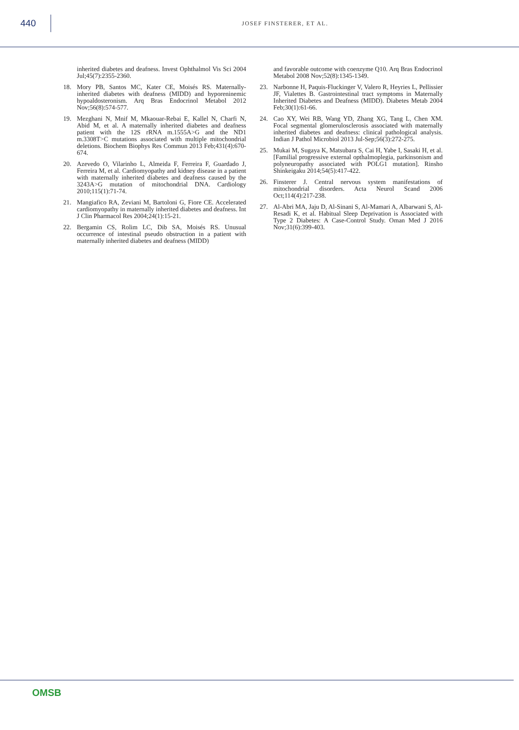440
JOSEF FINSTERER, ET AL.
inherited diabetes and deafness. Invest Ophthalmol Vis Sci 2004 Jul;45(7):2355-2360.
18. Mory PB, Santos MC, Kater CE, Moisés RS. Maternally-inherited diabetes with deafness (MIDD) and hyporeninemic hypoaldosteronism. Arq Bras Endocrinol Metabol 2012 Nov;56(8):574-577.
19. Mezghani N, Mnif M, Mkaouar-Rebai E, Kallel N, Charfi N, Abid M, et al. A maternally inherited diabetes and deafness patient with the 12S rRNA m.1555A>G and the ND1 m.3308T>C mutations associated with multiple mitochondrial deletions. Biochem Biophys Res Commun 2013 Feb;431(4):670-674.
20. Azevedo O, Vilarinho L, Almeida F, Ferreira F, Guardado J, Ferreira M, et al. Cardiomyopathy and kidney disease in a patient with maternally inherited diabetes and deafness caused by the 3243A>G mutation of mitochondrial DNA. Cardiology 2010;115(1):71-74.
21. Mangiafico RA, Zeviani M, Bartoloni G, Fiore CE. Accelerated cardiomyopathy in maternally inherited diabetes and deafness. Int J Clin Pharmacol Res 2004;24(1):15-21.
22. Bergamin CS, Rolim LC, Dib SA, Moisés RS. Unusual occurrence of intestinal pseudo obstruction in a patient with maternally inherited diabetes and deafness (MIDD)
and favorable outcome with coenzyme Q10. Arq Bras Endocrinol Metabol 2008 Nov;52(8):1345-1349.
23. Narbonne H, Paquis-Fluckinger V, Valero R, Heyries L, Pellissier JF, Vialettes B. Gastrointestinal tract symptoms in Maternally Inherited Diabetes and Deafness (MIDD). Diabetes Metab 2004 Feb;30(1):61-66.
24. Cao XY, Wei RB, Wang YD, Zhang XG, Tang L, Chen XM. Focal segmental glomerulosclerosis associated with maternally inherited diabetes and deafness: clinical pathological analysis. Indian J Pathol Microbiol 2013 Jul-Sep;56(3):272-275.
25. Mukai M, Sugaya K, Matsubara S, Cai H, Yabe I, Sasaki H, et al. [Familial progressive external opthalmoplegia, parkinsonism and polyneuropathy associated with POLG1 mutation]. Rinsho Shinkeigaku 2014;54(5):417-422.
26. Finsterer J. Central nervous system manifestations of mitochondrial disorders. Acta Neurol Scand 2006 Oct;114(4):217-238.
27. Al-Abri MA, Jaju D, Al-Sinani S, Al-Mamari A, Albarwani S, Al-Resadi K, et al. Habitual Sleep Deprivation is Associated with Type 2 Diabetes: A Case-Control Study. Oman Med J 2016 Nov;31(6):399-403.
OMSB